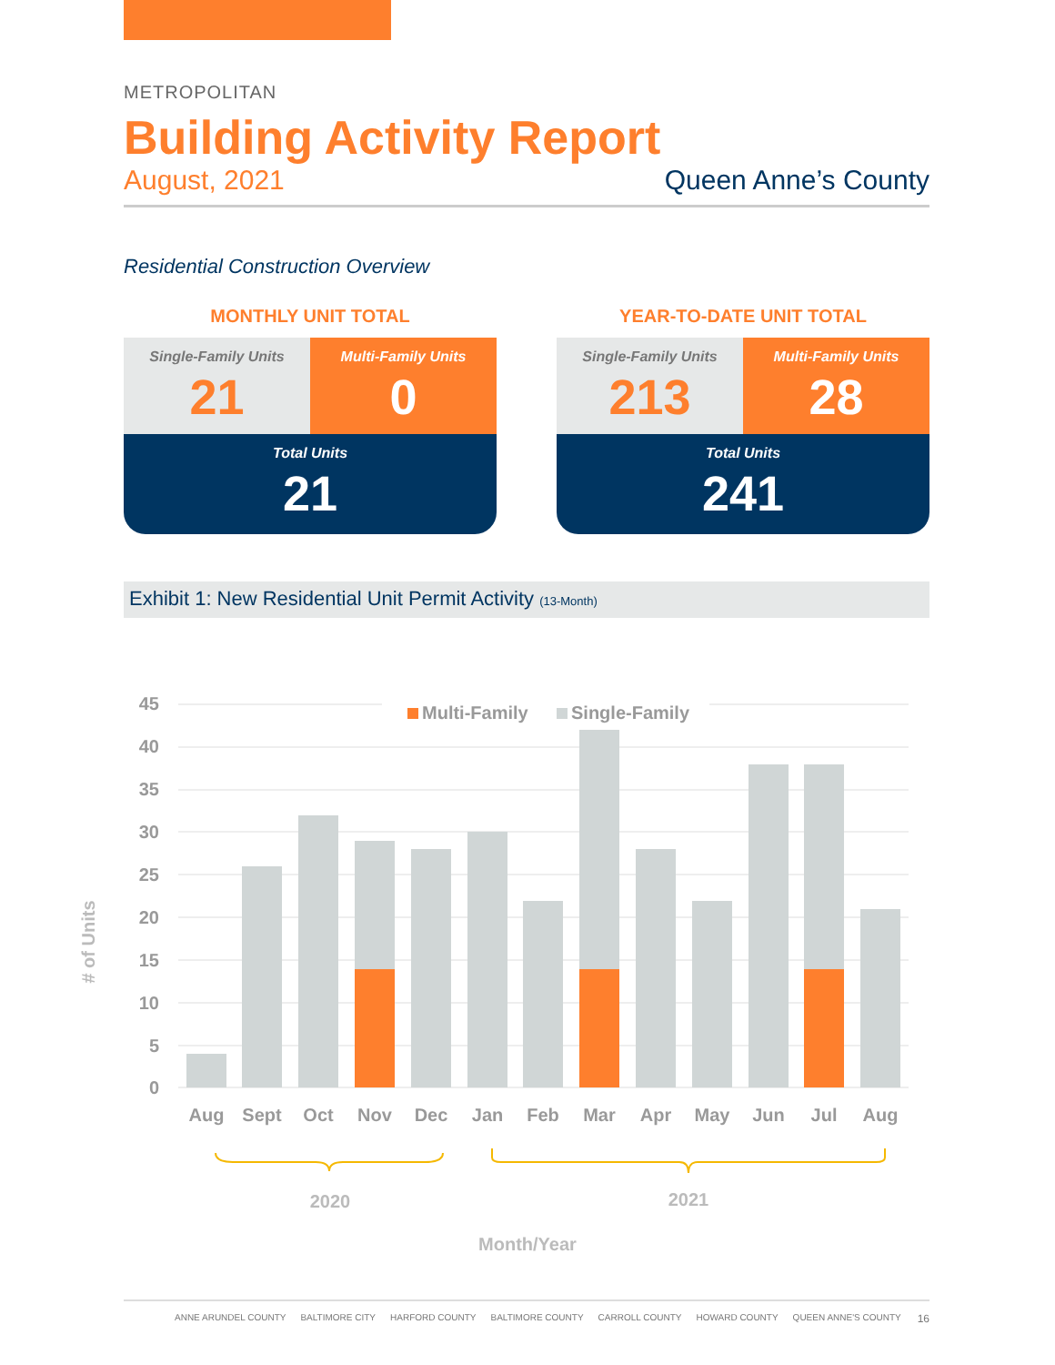METROPOLITAN
Building Activity Report
August, 2021 Queen Anne’s County
Residential Construction Overview
MONTHLY UNIT TOTAL
Single-Family Units
21
Multi-Family Units
0
Total Units
21
YEAR-TO-DATE UNIT TOTAL
Single-Family Units
213
Multi-Family Units
28
Total Units
241
Exhibit 1: New Residential Unit Permit Activity (13-Month)
45
40
35
30
25
20
15
10
5
0
Multi-Family
Single-Family
Aug
Sept
Oct
Nov
Dec
Jan
Feb
Mar
Apr
May
Jun
Jul
Aug
2020
2021
Month/Year
# of Units
ANNE ARUNDEL COUNTY BALTIMORE CITY HARFORD COUNTY BALTIMORE COUNTY CARROLL COUNTY HOWARD COUNTY QUEEN ANNE'S COUNTY 16